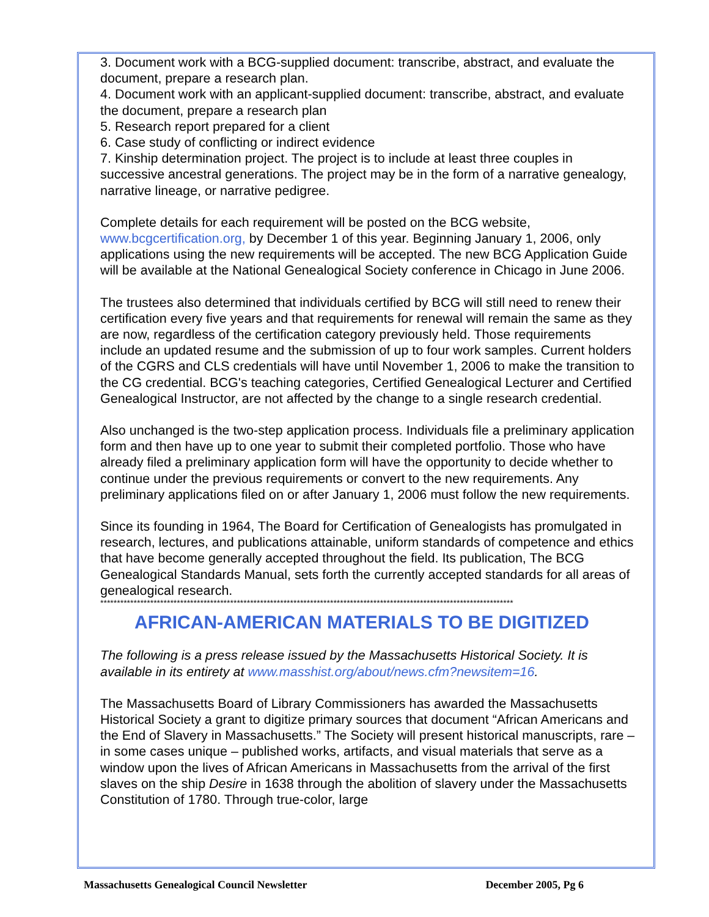3. Document work with a BCG-supplied document: transcribe, abstract, and evaluate the document, prepare a research plan.
4. Document work with an applicant-supplied document: transcribe, abstract, and evaluate the document, prepare a research plan
5. Research report prepared for a client
6. Case study of conflicting or indirect evidence
7. Kinship determination project. The project is to include at least three couples in successive ancestral generations. The project may be in the form of a narrative genealogy, narrative lineage, or narrative pedigree.
Complete details for each requirement will be posted on the BCG website, www.bcgcertification.org, by December 1 of this year. Beginning January 1, 2006, only applications using the new requirements will be accepted. The new BCG Application Guide will be available at the National Genealogical Society conference in Chicago in June 2006.
The trustees also determined that individuals certified by BCG will still need to renew their certification every five years and that requirements for renewal will remain the same as they are now, regardless of the certification category previously held. Those requirements include an updated resume and the submission of up to four work samples. Current holders of the CGRS and CLS credentials will have until November 1, 2006 to make the transition to the CG credential. BCG's teaching categories, Certified Genealogical Lecturer and Certified Genealogical Instructor, are not affected by the change to a single research credential.
Also unchanged is the two-step application process. Individuals file a preliminary application form and then have up to one year to submit their completed portfolio. Those who have already filed a preliminary application form will have the opportunity to decide whether to continue under the previous requirements or convert to the new requirements. Any preliminary applications filed on or after January 1, 2006 must follow the new requirements.
Since its founding in 1964, The Board for Certification of Genealogists has promulgated in research, lectures, and publications attainable, uniform standards of competence and ethics that have become generally accepted throughout the field. Its publication, The BCG Genealogical Standards Manual, sets forth the currently accepted standards for all areas of genealogical research.
****************************************************************************************************************************
AFRICAN-AMERICAN MATERIALS TO BE DIGITIZED
The following is a press release issued by the Massachusetts Historical Society. It is available in its entirety at www.masshist.org/about/news.cfm?newsitem=16.
The Massachusetts Board of Library Commissioners has awarded the Massachusetts Historical Society a grant to digitize primary sources that document “African Americans and the End of Slavery in Massachusetts.” The Society will present historical manuscripts, rare – in some cases unique – published works, artifacts, and visual materials that serve as a window upon the lives of African Americans in Massachusetts from the arrival of the first slaves on the ship Desire in 1638 through the abolition of slavery under the Massachusetts Constitution of 1780. Through true-color, large
Massachusetts Genealogical Council Newsletter December 2005, Pg 6